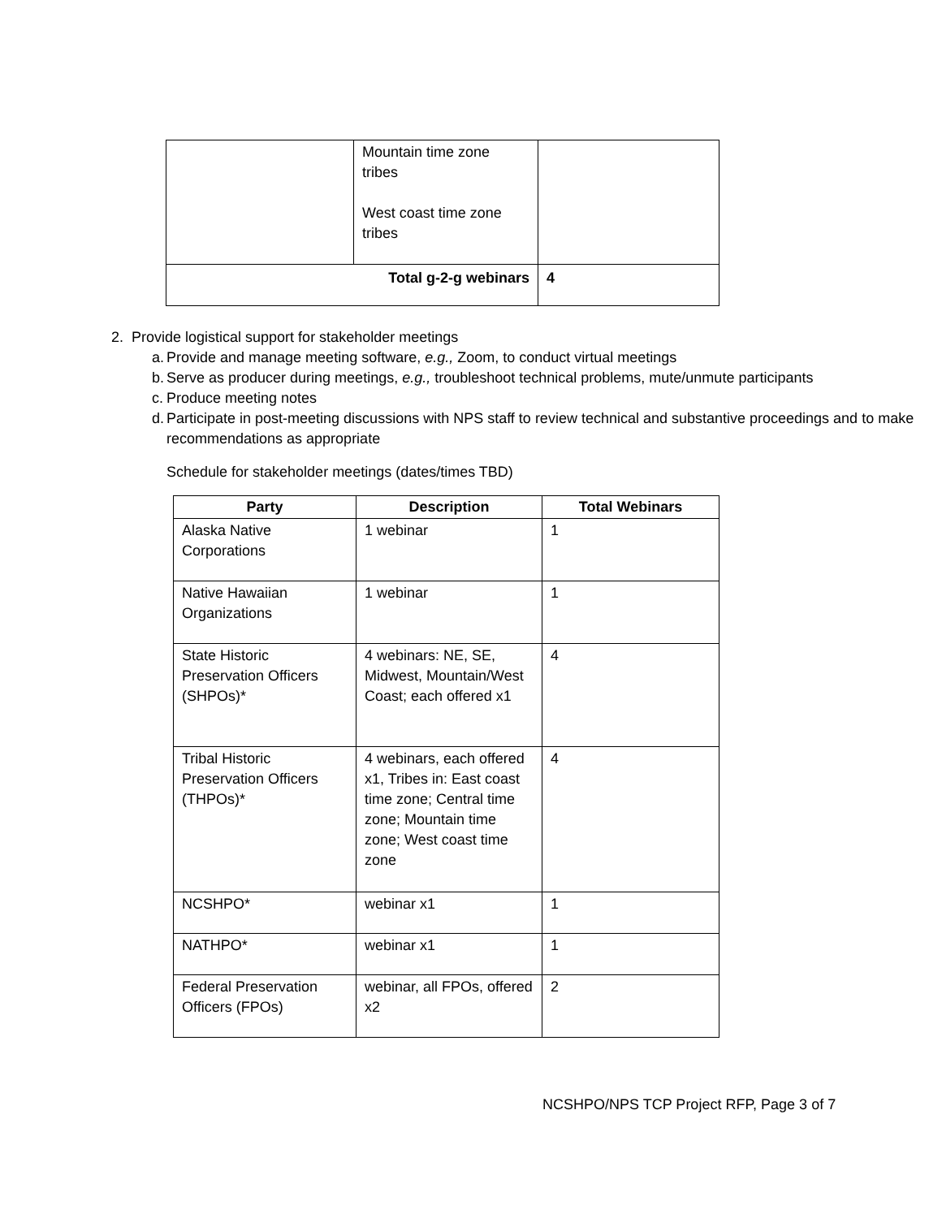| | Mountain time zone tribes West coast time zone tribes | |
| Total g-2-g webinars | | 4 |
2. Provide logistical support for stakeholder meetings
a. Provide and manage meeting software, e.g., Zoom, to conduct virtual meetings
b. Serve as producer during meetings, e.g., troubleshoot technical problems, mute/unmute participants
c. Produce meeting notes
d. Participate in post-meeting discussions with NPS staff to review technical and substantive proceedings and to make recommendations as appropriate
Schedule for stakeholder meetings (dates/times TBD)
| Party | Description | Total Webinars |
| --- | --- | --- |
| Alaska Native Corporations | 1 webinar | 1 |
| Native Hawaiian Organizations | 1 webinar | 1 |
| State Historic Preservation Officers (SHPOs)* | 4 webinars: NE, SE, Midwest, Mountain/West Coast; each offered x1 | 4 |
| Tribal Historic Preservation Officers (THPOs)* | 4 webinars, each offered x1, Tribes in: East coast time zone; Central time zone; Mountain time zone; West coast time zone | 4 |
| NCSHPO* | webinar x1 | 1 |
| NATHPO* | webinar x1 | 1 |
| Federal Preservation Officers (FPOs) | webinar, all FPOs, offered x2 | 2 |
NCSHPO/NPS TCP Project RFP, Page 3 of 7